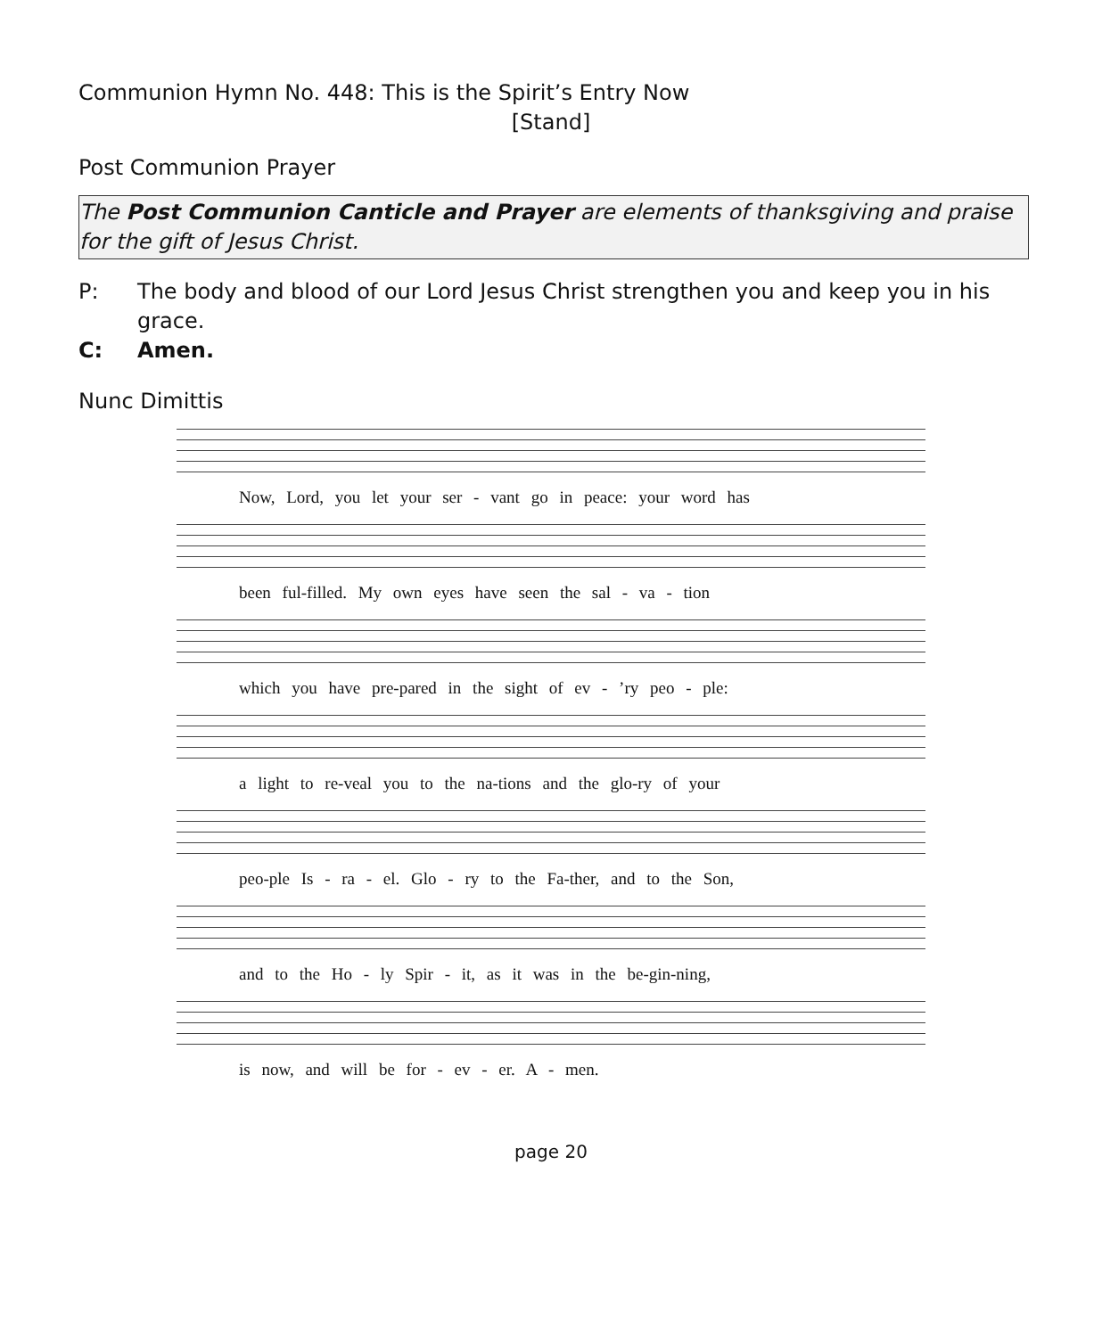Communion Hymn No. 448: This is the Spirit’s Entry Now
[Stand]
Post Communion Prayer
The Post Communion Canticle and Prayer are elements of thanksgiving and praise for the gift of Jesus Christ.
P: The body and blood of our Lord Jesus Christ strengthen you and keep you in his grace.
C: Amen.
Nunc Dimittis
Now, Lord, you let your ser - vant go in peace: your word has
been ful-filled. My own eyes have seen the sal - va - tion
which you have pre-pared in the sight of ev - ’ry peo - ple:
a light to re-veal you to the na-tions and the glo-ry of your
peo-ple Is - ra - el. Glo - ry to the Fa-ther, and to the Son,
and to the Ho - ly Spir - it, as it was in the be-gin-ning,
is now, and will be for - ev - er. A - men.
page 20